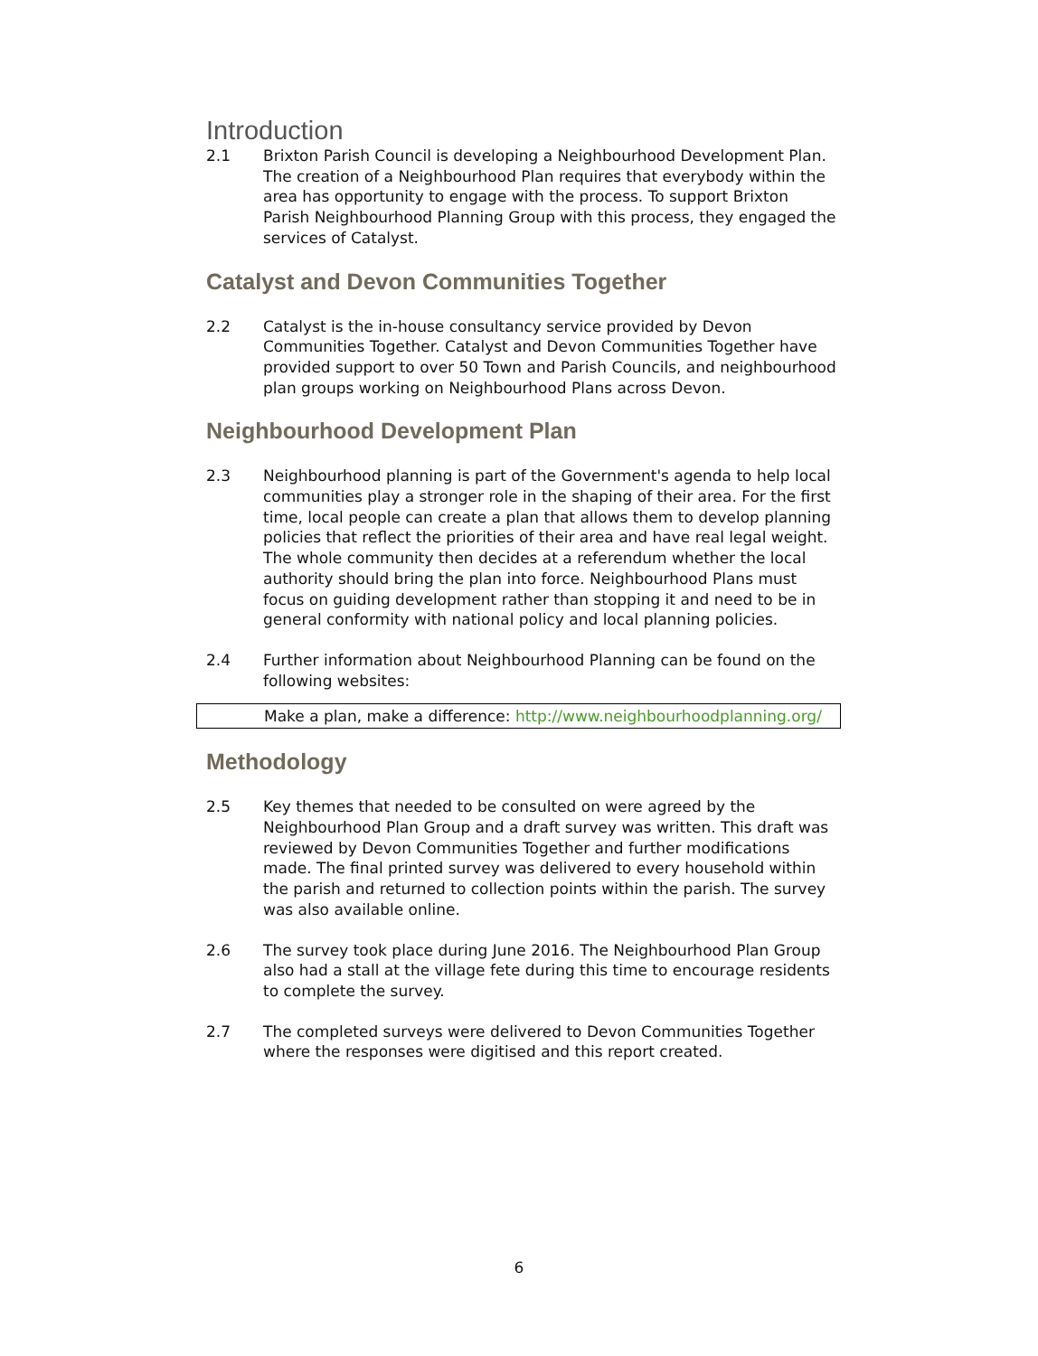Introduction
2.1 Brixton Parish Council is developing a Neighbourhood Development Plan. The creation of a Neighbourhood Plan requires that everybody within the area has opportunity to engage with the process. To support Brixton Parish Neighbourhood Planning Group with this process, they engaged the services of Catalyst.
Catalyst and Devon Communities Together
2.2 Catalyst is the in-house consultancy service provided by Devon Communities Together. Catalyst and Devon Communities Together have provided support to over 50 Town and Parish Councils, and neighbourhood plan groups working on Neighbourhood Plans across Devon.
Neighbourhood Development Plan
2.3 Neighbourhood planning is part of the Government's agenda to help local communities play a stronger role in the shaping of their area. For the first time, local people can create a plan that allows them to develop planning policies that reflect the priorities of their area and have real legal weight. The whole community then decides at a referendum whether the local authority should bring the plan into force. Neighbourhood Plans must focus on guiding development rather than stopping it and need to be in general conformity with national policy and local planning policies.
2.4 Further information about Neighbourhood Planning can be found on the following websites:
Make a plan, make a difference: http://www.neighbourhoodplanning.org/
Methodology
2.5 Key themes that needed to be consulted on were agreed by the Neighbourhood Plan Group and a draft survey was written. This draft was reviewed by Devon Communities Together and further modifications made. The final printed survey was delivered to every household within the parish and returned to collection points within the parish. The survey was also available online.
2.6 The survey took place during June 2016. The Neighbourhood Plan Group also had a stall at the village fete during this time to encourage residents to complete the survey.
2.7 The completed surveys were delivered to Devon Communities Together where the responses were digitised and this report created.
6